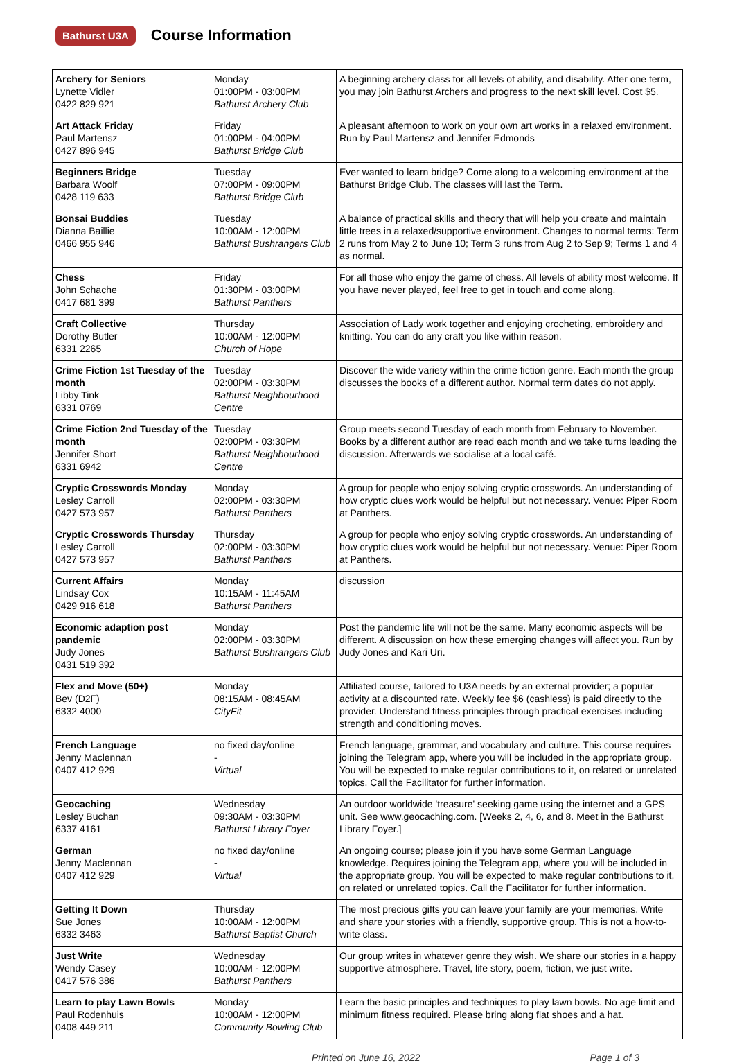Bathurst U3A
Course Information
| Archery for Seniors Lynette Vidler 0422 829 921 | Monday 01:00PM - 03:00PM Bathurst Archery Club | A beginning archery class for all levels of ability, and disability. After one term, you may join Bathurst Archers and progress to the next skill level. Cost $5. |
| Art Attack Friday Paul Martensz 0427 896 945 | Friday 01:00PM - 04:00PM Bathurst Bridge Club | A pleasant afternoon to work on your own art works in a relaxed environment. Run by Paul Martensz and Jennifer Edmonds |
| Beginners Bridge Barbara Woolf 0428 119 633 | Tuesday 07:00PM - 09:00PM Bathurst Bridge Club | Ever wanted to learn bridge? Come along to a welcoming environment at the Bathurst Bridge Club. The classes will last the Term. |
| Bonsai Buddies Dianna Baillie 0466 955 946 | Tuesday 10:00AM - 12:00PM Bathurst Bushrangers Club | A balance of practical skills and theory that will help you create and maintain little trees in a relaxed/supportive environment. Changes to normal terms: Term 2 runs from May 2 to June 10; Term 3 runs from Aug 2 to Sep 9; Terms 1 and 4 as normal. |
| Chess John Schache 0417 681 399 | Friday 01:30PM - 03:00PM Bathurst Panthers | For all those who enjoy the game of chess. All levels of ability most welcome. If you have never played, feel free to get in touch and come along. |
| Craft Collective Dorothy Butler 6331 2265 | Thursday 10:00AM - 12:00PM Church of Hope | Association of Lady work together and enjoying crocheting, embroidery and knitting. You can do any craft you like within reason. |
| Crime Fiction 1st Tuesday of the month Libby Tink 6331 0769 | Tuesday 02:00PM - 03:30PM Bathurst Neighbourhood Centre | Discover the wide variety within the crime fiction genre. Each month the group discusses the books of a different author. Normal term dates do not apply. |
| Crime Fiction 2nd Tuesday of the month Jennifer Short 6331 6942 | Tuesday 02:00PM - 03:30PM Bathurst Neighbourhood Centre | Group meets second Tuesday of each month from February to November. Books by a different author are read each month and we take turns leading the discussion. Afterwards we socialise at a local café. |
| Cryptic Crosswords Monday Lesley Carroll 0427 573 957 | Monday 02:00PM - 03:30PM Bathurst Panthers | A group for people who enjoy solving cryptic crosswords. An understanding of how cryptic clues work would be helpful but not necessary. Venue: Piper Room at Panthers. |
| Cryptic Crosswords Thursday Lesley Carroll 0427 573 957 | Thursday 02:00PM - 03:30PM Bathurst Panthers | A group for people who enjoy solving cryptic crosswords. An understanding of how cryptic clues work would be helpful but not necessary. Venue: Piper Room at Panthers. |
| Current Affairs Lindsay Cox 0429 916 618 | Monday 10:15AM - 11:45AM Bathurst Panthers | discussion |
| Economic adaption post pandemic Judy Jones 0431 519 392 | Monday 02:00PM - 03:30PM Bathurst Bushrangers Club | Post the pandemic life will not be the same. Many economic aspects will be different. A discussion on how these emerging changes will affect you. Run by Judy Jones and Kari Uri. |
| Flex and Move (50+) Bev (D2F) 6332 4000 | Monday 08:15AM - 08:45AM CityFit | Affiliated course, tailored to U3A needs by an external provider; a popular activity at a discounted rate. Weekly fee $6 (cashless) is paid directly to the provider. Understand fitness principles through practical exercises including strength and conditioning moves. |
| French Language Jenny Maclennan 0407 412 929 | no fixed day/online - Virtual | French language, grammar, and vocabulary and culture. This course requires joining the Telegram app, where you will be included in the appropriate group. You will be expected to make regular contributions to it, on related or unrelated topics. Call the Facilitator for further information. |
| Geocaching Lesley Buchan 6337 4161 | Wednesday 09:30AM - 03:30PM Bathurst Library Foyer | An outdoor worldwide 'treasure' seeking game using the internet and a GPS unit. See www.geocaching.com. [Weeks 2, 4, 6, and 8. Meet in the Bathurst Library Foyer.] |
| German Jenny Maclennan 0407 412 929 | no fixed day/online - Virtual | An ongoing course; please join if you have some German Language knowledge. Requires joining the Telegram app, where you will be included in the appropriate group. You will be expected to make regular contributions to it, on related or unrelated topics. Call the Facilitator for further information. |
| Getting It Down Sue Jones 6332 3463 | Thursday 10:00AM - 12:00PM Bathurst Baptist Church | The most precious gifts you can leave your family are your memories. Write and share your stories with a friendly, supportive group. This is not a how-to-write class. |
| Just Write Wendy Casey 0417 576 386 | Wednesday 10:00AM - 12:00PM Bathurst Panthers | Our group writes in whatever genre they wish. We share our stories in a happy supportive atmosphere. Travel, life story, poem, fiction, we just write. |
| Learn to play Lawn Bowls Paul Rodenhuis 0408 449 211 | Monday 10:00AM - 12:00PM Community Bowling Club | Learn the basic principles and techniques to play lawn bowls. No age limit and minimum fitness required. Please bring along flat shoes and a hat. |
Printed on June 16, 2022 Page 1 of 3